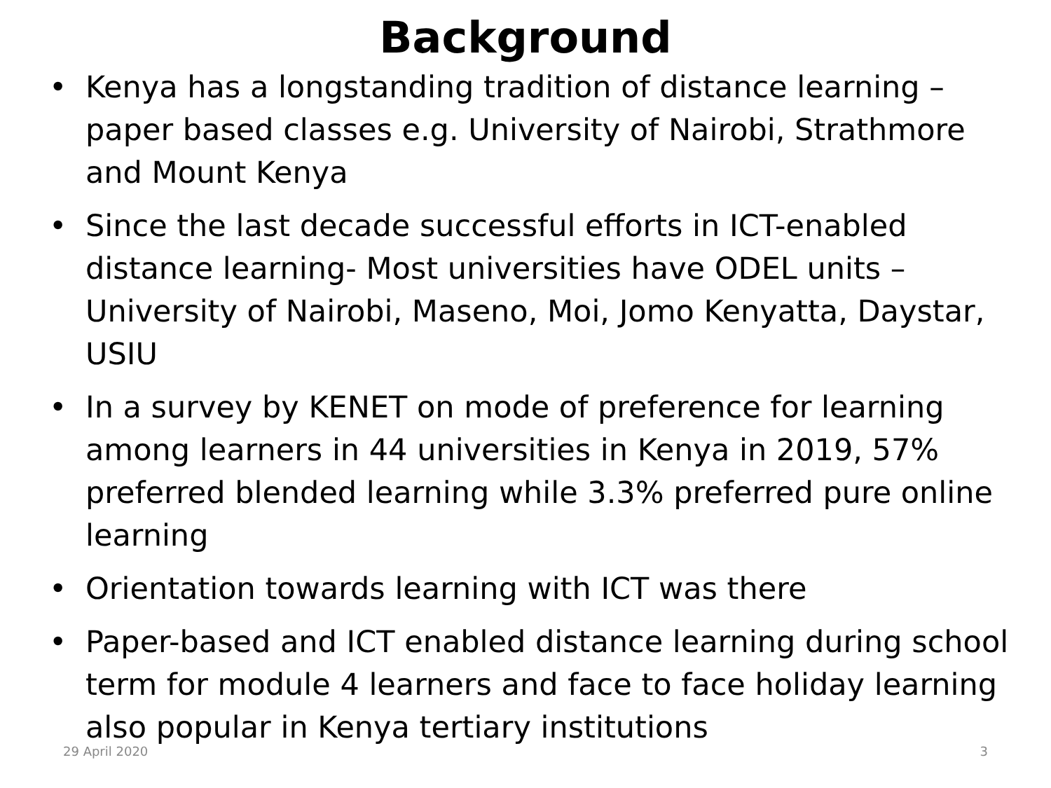Background
• Kenya has a longstanding tradition of distance learning – paper based classes e.g. University of Nairobi, Strathmore and Mount Kenya
• Since the last decade successful efforts in ICT-enabled distance learning- Most universities have ODEL units – University of Nairobi, Maseno, Moi, Jomo Kenyatta, Daystar, USIU
• In a survey by KENET on mode of preference for learning among learners in 44 universities in Kenya in 2019, 57% preferred blended learning while 3.3% preferred pure online learning
• Orientation towards learning with ICT was there
• Paper-based and ICT enabled distance learning during school term for module 4 learners and face to face holiday learning also popular in Kenya tertiary institutions
29 April 2020 3